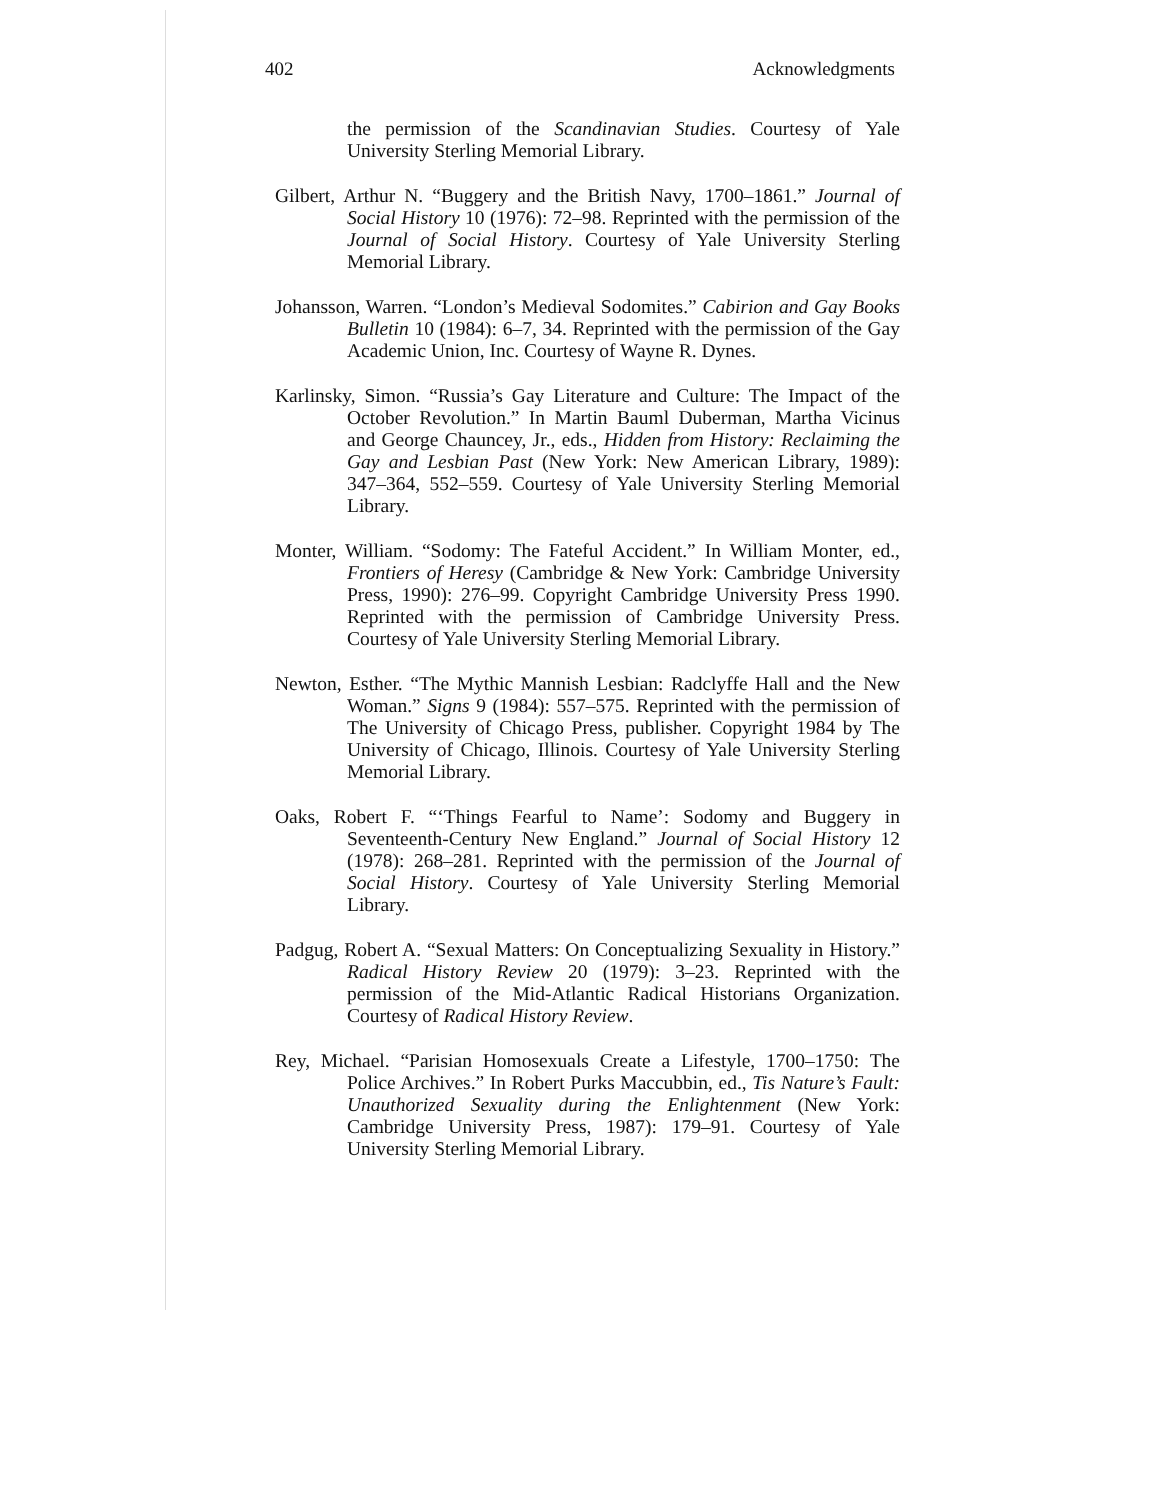402 Acknowledgments
the permission of the Scandinavian Studies. Courtesy of Yale University Sterling Memorial Library.
Gilbert, Arthur N. “Buggery and the British Navy, 1700–1861.” Journal of Social History 10 (1976): 72–98. Reprinted with the permission of the Journal of Social History. Courtesy of Yale University Sterling Memorial Library.
Johansson, Warren. “London’s Medieval Sodomites.” Cabirion and Gay Books Bulletin 10 (1984): 6–7, 34. Reprinted with the permission of the Gay Academic Union, Inc. Courtesy of Wayne R. Dynes.
Karlinsky, Simon. “Russia’s Gay Literature and Culture: The Impact of the October Revolution.” In Martin Bauml Duberman, Martha Vicinus and George Chauncey, Jr., eds., Hidden from History: Reclaiming the Gay and Lesbian Past (New York: New American Library, 1989): 347–364, 552–559. Courtesy of Yale University Sterling Memorial Library.
Monter, William. “Sodomy: The Fateful Accident.” In William Monter, ed., Frontiers of Heresy (Cambridge & New York: Cambridge University Press, 1990): 276–99. Copyright Cambridge University Press 1990. Reprinted with the permission of Cambridge University Press. Courtesy of Yale University Sterling Memorial Library.
Newton, Esther. “The Mythic Mannish Lesbian: Radclyffe Hall and the New Woman.” Signs 9 (1984): 557–575. Reprinted with the permission of The University of Chicago Press, publisher. Copyright 1984 by The University of Chicago, Illinois. Courtesy of Yale University Sterling Memorial Library.
Oaks, Robert F. “‘Things Fearful to Name’: Sodomy and Buggery in Seventeenth-Century New England.” Journal of Social History 12 (1978): 268–281. Reprinted with the permission of the Journal of Social History. Courtesy of Yale University Sterling Memorial Library.
Padgug, Robert A. “Sexual Matters: On Conceptualizing Sexuality in History.” Radical History Review 20 (1979): 3–23. Reprinted with the permission of the Mid-Atlantic Radical Historians Organization. Courtesy of Radical History Review.
Rey, Michael. “Parisian Homosexuals Create a Lifestyle, 1700–1750: The Police Archives.” In Robert Purks Maccubbin, ed., Tis Nature’s Fault: Unauthorized Sexuality during the Enlightenment (New York: Cambridge University Press, 1987): 179–91. Courtesy of Yale University Sterling Memorial Library.